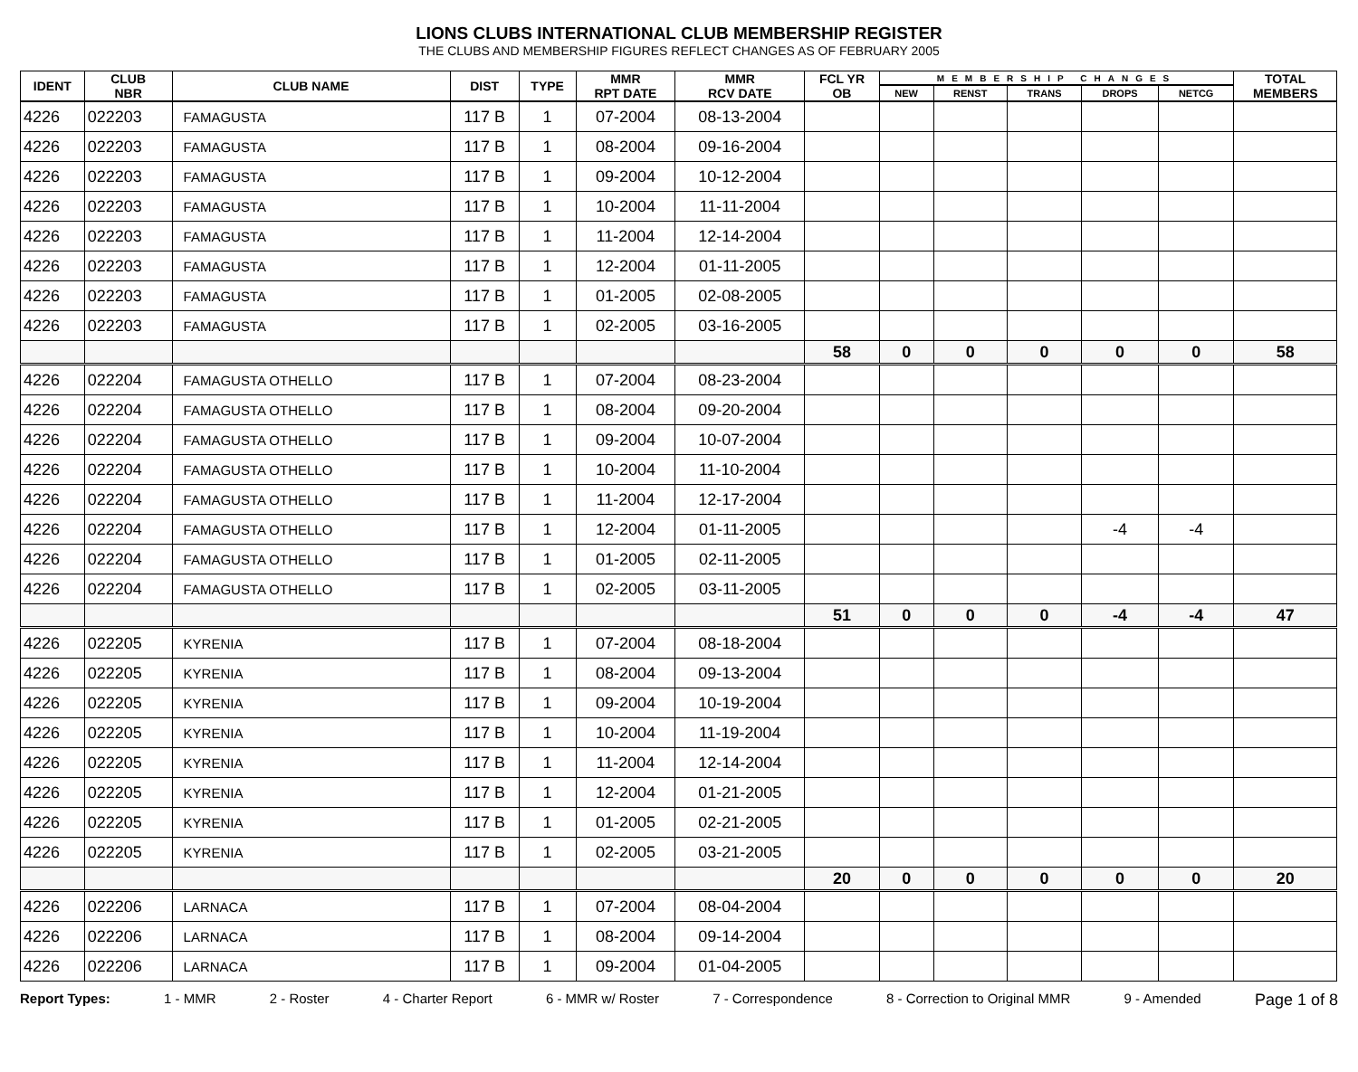LIONS CLUBS INTERNATIONAL CLUB MEMBERSHIP REGISTER
THE CLUBS AND MEMBERSHIP FIGURES REFLECT CHANGES AS OF FEBRUARY 2005
| IDENT | CLUB NBR | CLUB NAME | DIST | TYPE | MMR RPT DATE | MMR RCV DATE | FCL YR OB | MEMBERSHIP CHANGES | | | | | TOTAL MEMBERS |
| --- | --- | --- | --- | --- | --- | --- | --- | --- | --- | --- | --- | --- | --- |
| | | | | | | | | NEW | RENST | TRANS | DROPS | NETCG | |
| 4226 | 022203 | FAMAGUSTA | 117 B | 1 | 07-2004 | 08-13-2004 | | | | | | | |
| 4226 | 022203 | FAMAGUSTA | 117 B | 1 | 08-2004 | 09-16-2004 | | | | | | | |
| 4226 | 022203 | FAMAGUSTA | 117 B | 1 | 09-2004 | 10-12-2004 | | | | | | | |
| 4226 | 022203 | FAMAGUSTA | 117 B | 1 | 10-2004 | 11-11-2004 | | | | | | | |
| 4226 | 022203 | FAMAGUSTA | 117 B | 1 | 11-2004 | 12-14-2004 | | | | | | | |
| 4226 | 022203 | FAMAGUSTA | 117 B | 1 | 12-2004 | 01-11-2005 | | | | | | | |
| 4226 | 022203 | FAMAGUSTA | 117 B | 1 | 01-2005 | 02-08-2005 | | | | | | | |
| 4226 | 022203 | FAMAGUSTA | 117 B | 1 | 02-2005 | 03-16-2005 | | | | | | | |
| | | | | | | | 58 | 0 | 0 | 0 | 0 | 0 | 58 |
| 4226 | 022204 | FAMAGUSTA OTHELLO | 117 B | 1 | 07-2004 | 08-23-2004 | | | | | | | |
| 4226 | 022204 | FAMAGUSTA OTHELLO | 117 B | 1 | 08-2004 | 09-20-2004 | | | | | | | |
| 4226 | 022204 | FAMAGUSTA OTHELLO | 117 B | 1 | 09-2004 | 10-07-2004 | | | | | | | |
| 4226 | 022204 | FAMAGUSTA OTHELLO | 117 B | 1 | 10-2004 | 11-10-2004 | | | | | | | |
| 4226 | 022204 | FAMAGUSTA OTHELLO | 117 B | 1 | 11-2004 | 12-17-2004 | | | | | | | |
| 4226 | 022204 | FAMAGUSTA OTHELLO | 117 B | 1 | 12-2004 | 01-11-2005 | | | | | -4 | -4 | |
| 4226 | 022204 | FAMAGUSTA OTHELLO | 117 B | 1 | 01-2005 | 02-11-2005 | | | | | | | |
| 4226 | 022204 | FAMAGUSTA OTHELLO | 117 B | 1 | 02-2005 | 03-11-2005 | | | | | | | |
| | | | | | | | 51 | 0 | 0 | 0 | -4 | -4 | 47 |
| 4226 | 022205 | KYRENIA | 117 B | 1 | 07-2004 | 08-18-2004 | | | | | | | |
| 4226 | 022205 | KYRENIA | 117 B | 1 | 08-2004 | 09-13-2004 | | | | | | | |
| 4226 | 022205 | KYRENIA | 117 B | 1 | 09-2004 | 10-19-2004 | | | | | | | |
| 4226 | 022205 | KYRENIA | 117 B | 1 | 10-2004 | 11-19-2004 | | | | | | | |
| 4226 | 022205 | KYRENIA | 117 B | 1 | 11-2004 | 12-14-2004 | | | | | | | |
| 4226 | 022205 | KYRENIA | 117 B | 1 | 12-2004 | 01-21-2005 | | | | | | | |
| 4226 | 022205 | KYRENIA | 117 B | 1 | 01-2005 | 02-21-2005 | | | | | | | |
| 4226 | 022205 | KYRENIA | 117 B | 1 | 02-2005 | 03-21-2005 | | | | | | | |
| | | | | | | | 20 | 0 | 0 | 0 | 0 | 0 | 20 |
| 4226 | 022206 | LARNACA | 117 B | 1 | 07-2004 | 08-04-2004 | | | | | | | |
| 4226 | 022206 | LARNACA | 117 B | 1 | 08-2004 | 09-14-2004 | | | | | | | |
| 4226 | 022206 | LARNACA | 117 B | 1 | 09-2004 | 01-04-2005 | | | | | | | |
Report Types: 1 - MMR 2 - Roster 4 - Charter Report 6 - MMR w/ Roster 7 - Correspondence 8 - Correction to Original MMR 9 - Amended Page 1 of 8